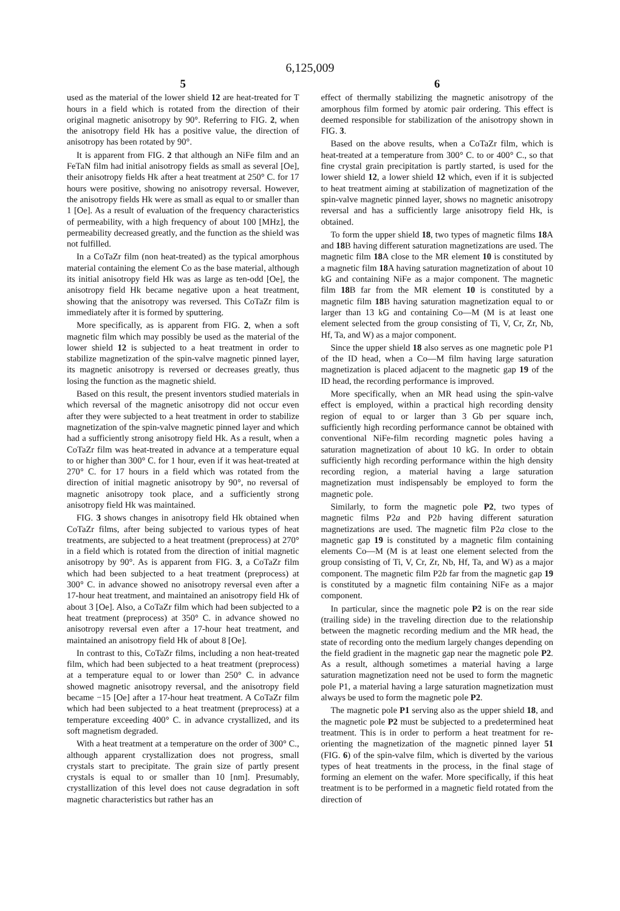6,125,009
5
used as the material of the lower shield 12 are heat-treated for T hours in a field which is rotated from the direction of their original magnetic anisotropy by 90°. Referring to FIG. 2, when the anisotropy field Hk has a positive value, the direction of anisotropy has been rotated by 90°.
It is apparent from FIG. 2 that although an NiFe film and an FeTaN film had initial anisotropy fields as small as several [Oe], their anisotropy fields Hk after a heat treatment at 250° C. for 17 hours were positive, showing no anisotropy reversal. However, the anisotropy fields Hk were as small as equal to or smaller than 1 [Oe]. As a result of evaluation of the frequency characteristics of permeability, with a high frequency of about 100 [MHz], the permeability decreased greatly, and the function as the shield was not fulfilled.
In a CoTaZr film (non heat-treated) as the typical amorphous material containing the element Co as the base material, although its initial anisotropy field Hk was as large as ten-odd [Oe], the anisotropy field Hk became negative upon a heat treatment, showing that the anisotropy was reversed. This CoTaZr film is immediately after it is formed by sputtering.
More specifically, as is apparent from FIG. 2, when a soft magnetic film which may possibly be used as the material of the lower shield 12 is subjected to a heat treatment in order to stabilize magnetization of the spin-valve magnetic pinned layer, its magnetic anisotropy is reversed or decreases greatly, thus losing the function as the magnetic shield.
Based on this result, the present inventors studied materials in which reversal of the magnetic anisotropy did not occur even after they were subjected to a heat treatment in order to stabilize magnetization of the spin-valve magnetic pinned layer and which had a sufficiently strong anisotropy field Hk. As a result, when a CoTaZr film was heat-treated in advance at a temperature equal to or higher than 300° C. for 1 hour, even if it was heat-treated at 270° C. for 17 hours in a field which was rotated from the direction of initial magnetic anisotropy by 90°, no reversal of magnetic anisotropy took place, and a sufficiently strong anisotropy field Hk was maintained.
FIG. 3 shows changes in anisotropy field Hk obtained when CoTaZr films, after being subjected to various types of heat treatments, are subjected to a heat treatment (preprocess) at 270° in a field which is rotated from the direction of initial magnetic anisotropy by 90°. As is apparent from FIG. 3, a CoTaZr film which had been subjected to a heat treatment (preprocess) at 300° C. in advance showed no anisotropy reversal even after a 17-hour heat treatment, and maintained an anisotropy field Hk of about 3 [Oe]. Also, a CoTaZr film which had been subjected to a heat treatment (preprocess) at 350° C. in advance showed no anisotropy reversal even after a 17-hour heat treatment, and maintained an anisotropy field Hk of about 8 [Oe].
In contrast to this, CoTaZr films, including a non heat-treated film, which had been subjected to a heat treatment (preprocess) at a temperature equal to or lower than 250° C. in advance showed magnetic anisotropy reversal, and the anisotropy field became −15 [Oe] after a 17-hour heat treatment. A CoTaZr film which had been subjected to a heat treatment (preprocess) at a temperature exceeding 400° C. in advance crystallized, and its soft magnetism degraded.
With a heat treatment at a temperature on the order of 300° C., although apparent crystallization does not progress, small crystals start to precipitate. The grain size of partly present crystals is equal to or smaller than 10 [nm]. Presumably, crystallization of this level does not cause degradation in soft magnetic characteristics but rather has an
6
effect of thermally stabilizing the magnetic anisotropy of the amorphous film formed by atomic pair ordering. This effect is deemed responsible for stabilization of the anisotropy shown in FIG. 3.
Based on the above results, when a CoTaZr film, which is heat-treated at a temperature from 300° C. to or 400° C., so that fine crystal grain precipitation is partly started, is used for the lower shield 12, a lower shield 12 which, even if it is subjected to heat treatment aiming at stabilization of magnetization of the spin-valve magnetic pinned layer, shows no magnetic anisotropy reversal and has a sufficiently large anisotropy field Hk, is obtained.
To form the upper shield 18, two types of magnetic films 18 A and 18 B having different saturation magnetizations are used. The magnetic film 18 A close to the MR element 10 is constituted by a magnetic film 18 A having saturation magnetization of about 10 kG and containing NiFe as a major component. The magnetic film 18 B far from the MR element 10 is constituted by a magnetic film 18 B having saturation magnetization equal to or larger than 13 kG and containing Co—M (M is at least one element selected from the group consisting of Ti, V, Cr, Zr, Nb, Hf, Ta, and W) as a major component.
Since the upper shield 18 also serves as one magnetic pole P1 of the ID head, when a Co—M film having large saturation magnetization is placed adjacent to the magnetic gap 19 of the ID head, the recording performance is improved.
More specifically, when an MR head using the spin-valve effect is employed, within a practical high recording density region of equal to or larger than 3 Gb per square inch, sufficiently high recording performance cannot be obtained with conventional NiFe-film recording magnetic poles having a saturation magnetization of about 10 kG. In order to obtain sufficiently high recording performance within the high density recording region, a material having a large saturation magnetization must indispensably be employed to form the magnetic pole.
Similarly, to form the magnetic pole P2, two types of magnetic films P2a and P2b having different saturation magnetizations are used. The magnetic film P2a close to the magnetic gap 19 is constituted by a magnetic film containing elements Co—M (M is at least one element selected from the group consisting of Ti, V, Cr, Zr, Nb, Hf, Ta, and W) as a major component. The magnetic film P2b far from the magnetic gap 19 is constituted by a magnetic film containing NiFe as a major component.
In particular, since the magnetic pole P2 is on the rear side (trailing side) in the traveling direction due to the relationship between the magnetic recording medium and the MR head, the state of recording onto the medium largely changes depending on the field gradient in the magnetic gap near the magnetic pole P2. As a result, although sometimes a material having a large saturation magnetization need not be used to form the magnetic pole P1, a material having a large saturation magnetization must always be used to form the magnetic pole P2.
The magnetic pole P1 serving also as the upper shield 18, and the magnetic pole P2 must be subjected to a predetermined heat treatment. This is in order to perform a heat treatment for re-orienting the magnetization of the magnetic pinned layer 51 (FIG. 6) of the spin-valve film, which is diverted by the various types of heat treatments in the process, in the final stage of forming an element on the wafer. More specifically, if this heat treatment is to be performed in a magnetic field rotated from the direction of